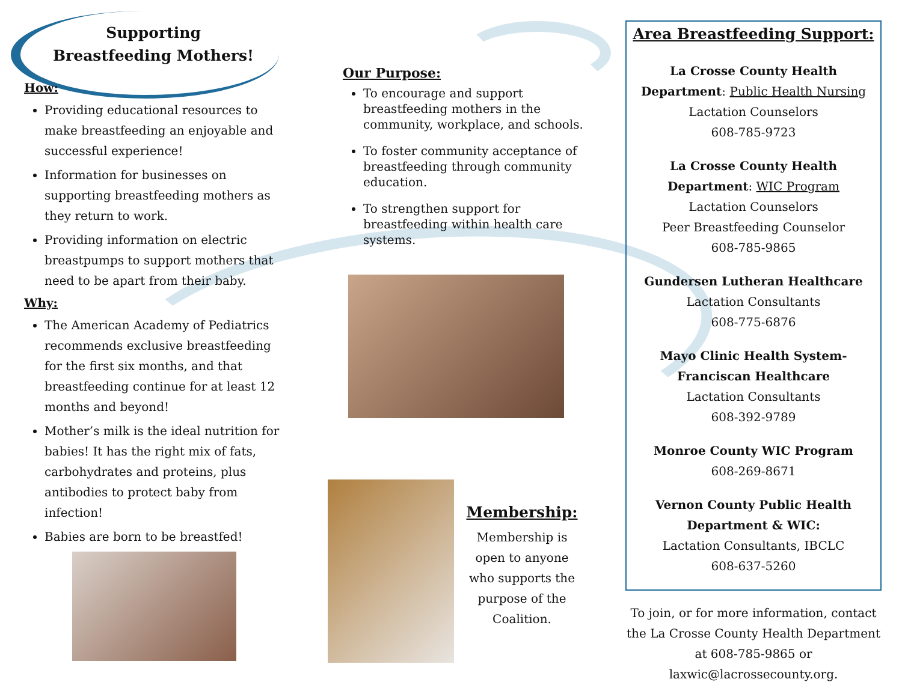Supporting
Breastfeeding Mothers!
How:
Providing educational resources to make breastfeeding an enjoyable and successful experience!
Information for businesses on supporting breastfeeding mothers as they return to work.
Providing information on electric breastpumps to support mothers that need to be apart from their baby.
Why:
The American Academy of Pediatrics recommends exclusive breastfeeding for the first six months, and that breastfeeding continue for at least 12 months and beyond!
Mother’s milk is the ideal nutrition for babies! It has the right mix of fats, carbohydrates and proteins, plus antibodies to protect baby from infection!
Babies are born to be breastfed!
Our Purpose:
To encourage and support breastfeeding mothers in the community, workplace, and schools.
To foster community acceptance of breastfeeding through community education.
To strengthen support for breastfeeding within health care systems.
Membership:
Membership is open to anyone who supports the purpose of the Coalition.
Area Breastfeeding Support:
La Crosse County Health Department: Public Health Nursing
Lactation Counselors
608-785-9723
La Crosse County Health Department: WIC Program
Lactation Counselors
Peer Breastfeeding Counselor
608-785-9865
Gundersen Lutheran Healthcare
Lactation Consultants
608-775-6876
Mayo Clinic Health System-Franciscan Healthcare
Lactation Consultants
608-392-9789
Monroe County WIC Program
608-269-8671
Vernon County Public Health Department & WIC:
Lactation Consultants, IBCLC
608-637-5260
To join, or for more information, contact the La Crosse County Health Department at 608-785-9865 or laxwic@lacrossecounty.org.